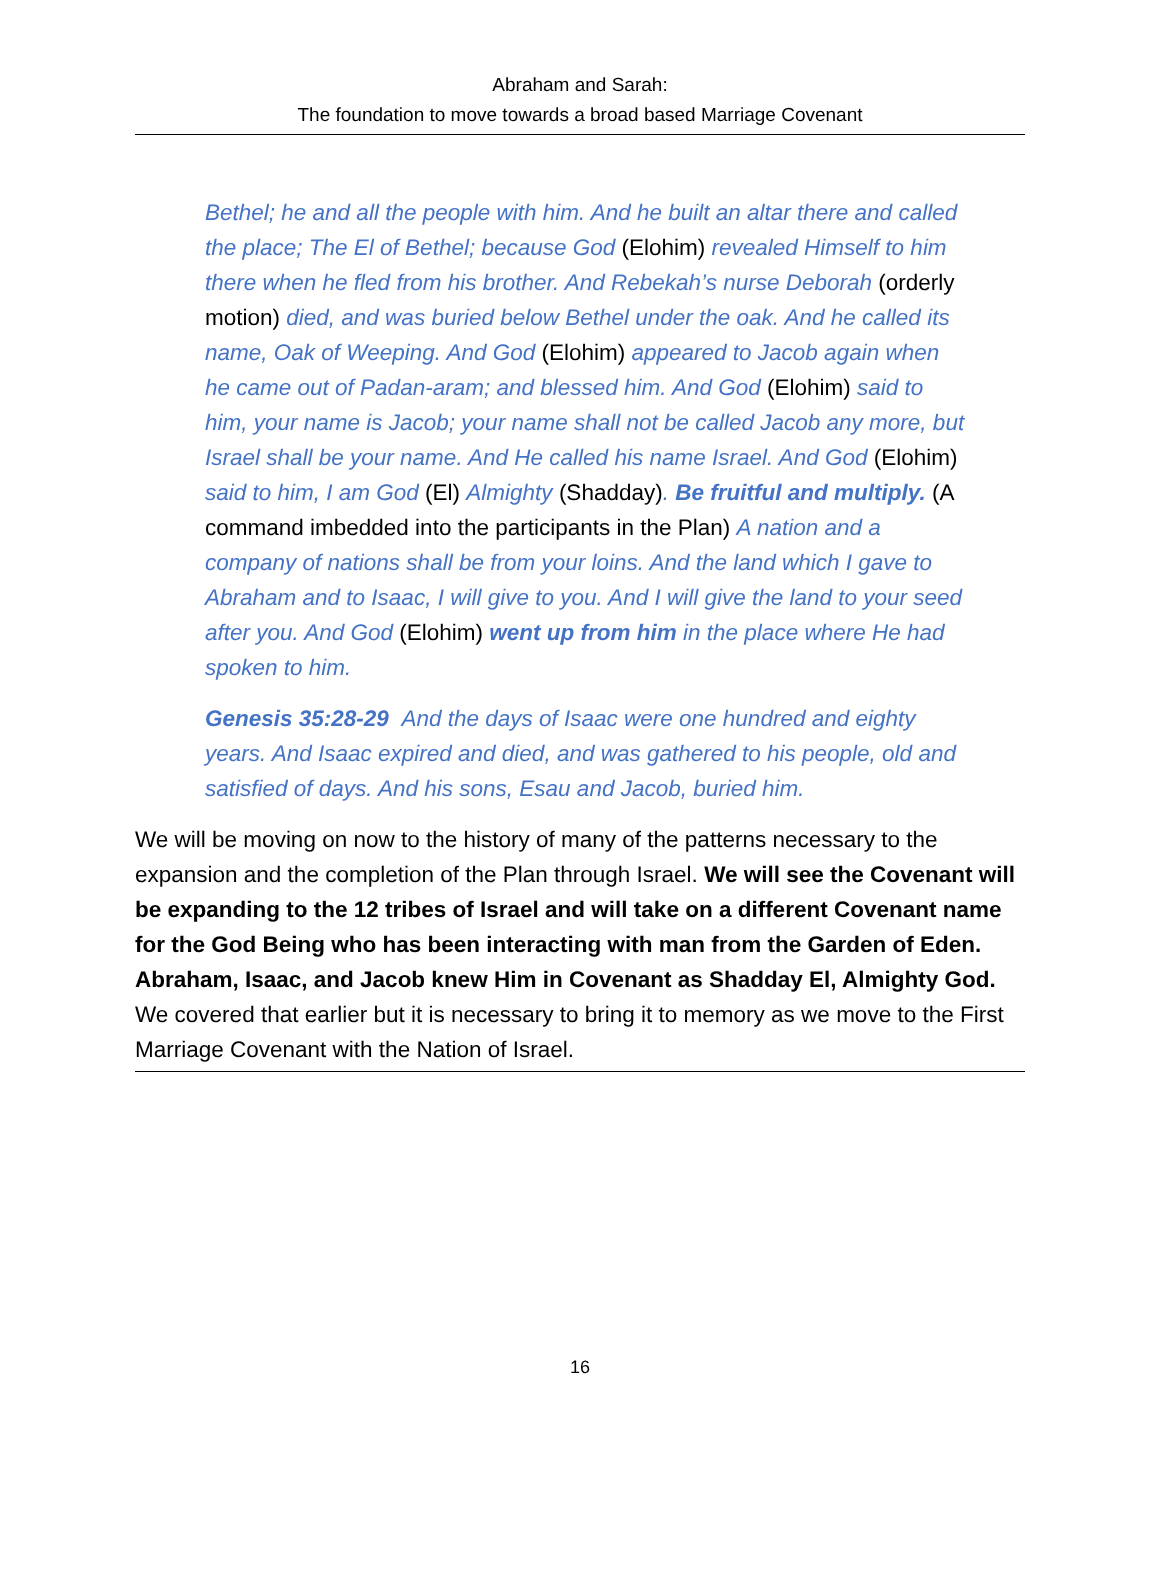Abraham and Sarah:
The foundation to move towards a broad based Marriage Covenant
Bethel; he and all the people with him. And he built an altar there and called the place; The El of Bethel; because God (Elohim) revealed Himself to him there when he fled from his brother. And Rebekah’s nurse Deborah (orderly motion) died, and was buried below Bethel under the oak. And he called its name, Oak of Weeping. And God (Elohim) appeared to Jacob again when he came out of Padan-aram; and blessed him. And God (Elohim) said to him, your name is Jacob; your name shall not be called Jacob any more, but Israel shall be your name. And He called his name Israel. And God (Elohim) said to him, I am God (El) Almighty (Shadday). Be fruitful and multiply. (A command imbedded into the participants in the Plan) A nation and a company of nations shall be from your loins. And the land which I gave to Abraham and to Isaac, I will give to you. And I will give the land to your seed after you. And God (Elohim) went up from him in the place where He had spoken to him.
Genesis 35:28-29 And the days of Isaac were one hundred and eighty years. And Isaac expired and died, and was gathered to his people, old and satisfied of days. And his sons, Esau and Jacob, buried him.
We will be moving on now to the history of many of the patterns necessary to the expansion and the completion of the Plan through Israel. We will see the Covenant will be expanding to the 12 tribes of Israel and will take on a different Covenant name for the God Being who has been interacting with man from the Garden of Eden. Abraham, Isaac, and Jacob knew Him in Covenant as Shadday El, Almighty God. We covered that earlier but it is necessary to bring it to memory as we move to the First Marriage Covenant with the Nation of Israel.
16